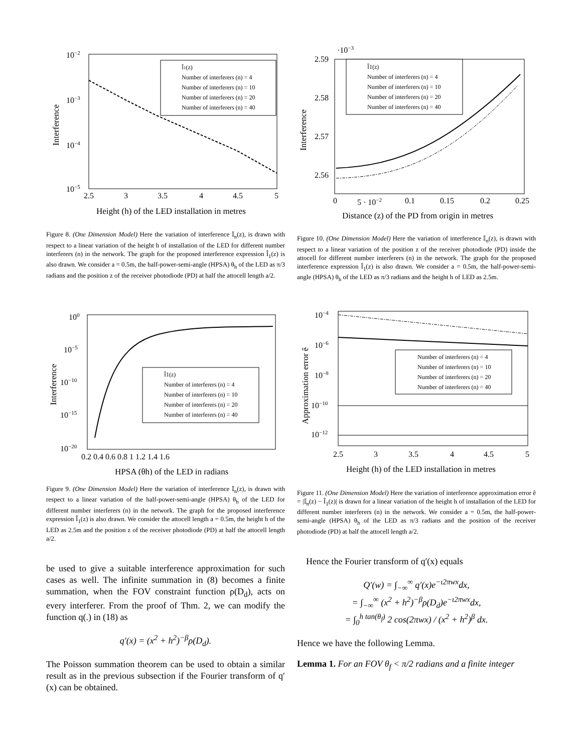10−2
10−3
10−4
10−5
2.5
3
3.5
4
4.5
5
Height (h) of the LED installation in metres
Interference
Î1(z)
Number of interferers (n) = 4
Number of interferers (n) = 10
Number of interferers (n) = 20
Number of interferers (n) = 40
Figure 8. (One Dimension Model) Here the variation of interference 𝕀<sub>n</sub>(z), is drawn with respect to a linear variation of the height h of installation of the LED for different number interferers (n) in the network. The graph for the proposed interference expression Î<sub>1</sub>(z) is also drawn. We consider a = 0.5m, the half-power-semi-angle (HPSA) θ<sub>h</sub> of the LED as π/3 radians and the position z of the receiver photodiode (PD) at half the attocell length a/2.
100
10−5
10−10
10−15
10−20
0.2 0.4 0.6 0.8 1 1.2 1.4 1.6
HPSA (θh) of the LED in radians
Interference
Î1(z)
Number of interferers (n) = 4
Number of interferers (n) = 10
Number of interferers (n) = 20
Number of interferers (n) = 40
Figure 9. (One Dimension Model) Here the variation of interference 𝕀<sub>n</sub>(z), is drawn with respect to a linear variation of the half-power-semi-angle (HPSA) θ<sub>h</sub> of the LED for different number interferers (n) in the network. The graph for the proposed interference expression Î<sub>1</sub>(z) is also drawn. We consider the attocell length a = 0.5m, the height h of the LED as 2.5m and the position z of the receiver photodiode (PD) at half the attocell length a/2.
be used to give a suitable interference approximation for such cases as well. The infinite summation in (8) becomes a finite summation, when the FOV constraint function ρ(D<sub>d</sub>), acts on every interferer. From the proof of Thm. 2, we can modify the function q(.) in (18) as
q′(x) = (x<sup>2</sup> + h<sup>2</sup>)<sup>−β</sup>ρ(D<sub>d</sub>).
The Poisson summation theorem can be used to obtain a similar result as in the previous subsection if the Fourier transform of q′(x) can be obtained.
·10−3
2.59
2.58
2.57
2.56
0
5 · 10−2
0.1
0.15
0.2
0.25
Distance (z) of the PD from origin in metres
Interference
Î1(z)
Number of interferers (n) = 4
Number of interferers (n) = 10
Number of interferers (n) = 20
Number of interferers (n) = 40
Figure 10. (One Dimension Model) Here the variation of interference 𝕀<sub>n</sub>(z), is drawn with respect to a linear variation of the position z of the receiver photodiode (PD) inside the attocell for different number interferers (n) in the network. The graph for the proposed interference expression Î<sub>1</sub>(z) is also drawn. We consider a = 0.5m, the half-power-semi-angle (HPSA) θ<sub>h</sub> of the LED as π/3 radians and the height h of LED as 2.5m.
10−4
10−6
10−8
10−10
10−12
2.5
3
3.5
4
4.5
5
Height (h) of the LED installation in metres
Approximation error ê
Number of interferers (n) = 4
Number of interferers (n) = 10
Number of interferers (n) = 20
Number of interferers (n) = 40
Figure 11. (One Dimension Model) Here the variation of interference approximation error ê = |𝕀<sub>n</sub>(z) − Î<sub>1</sub>(z)| is drawn for a linear variation of the height h of installation of the LED for different number interferers (n) in the network. We consider a = 0.5m, the half-power-semi-angle (HPSA) θ<sub>h</sub> of the LED as π/3 radians and the position of the receiver photodiode (PD) at half the attocell length a/2.
Hence the Fourier transform of q′(x) equals
Q′(w) = ∫<sub>−∞</sub><sup>∞</sup> q′(x)e<sup>−ι2πwx</sup>dx,
= ∫<sub>−∞</sub><sup>∞</sup> (x<sup>2</sup> + h<sup>2</sup>)<sup>−β</sup>ρ(D<sub>d</sub>)e<sup>−ι2πwx</sup>dx,
= ∫<sub>0</sub><sup>h tan(θ<sub>f</sub>)</sup> 2 cos(2πwx) / (x<sup>2</sup> + h<sup>2</sup>)<sup>β</sup> dx.
Hence we have the following Lemma.
Lemma 1. For an FOV θ<sub>f</sub> < π/2 radians and a finite integer